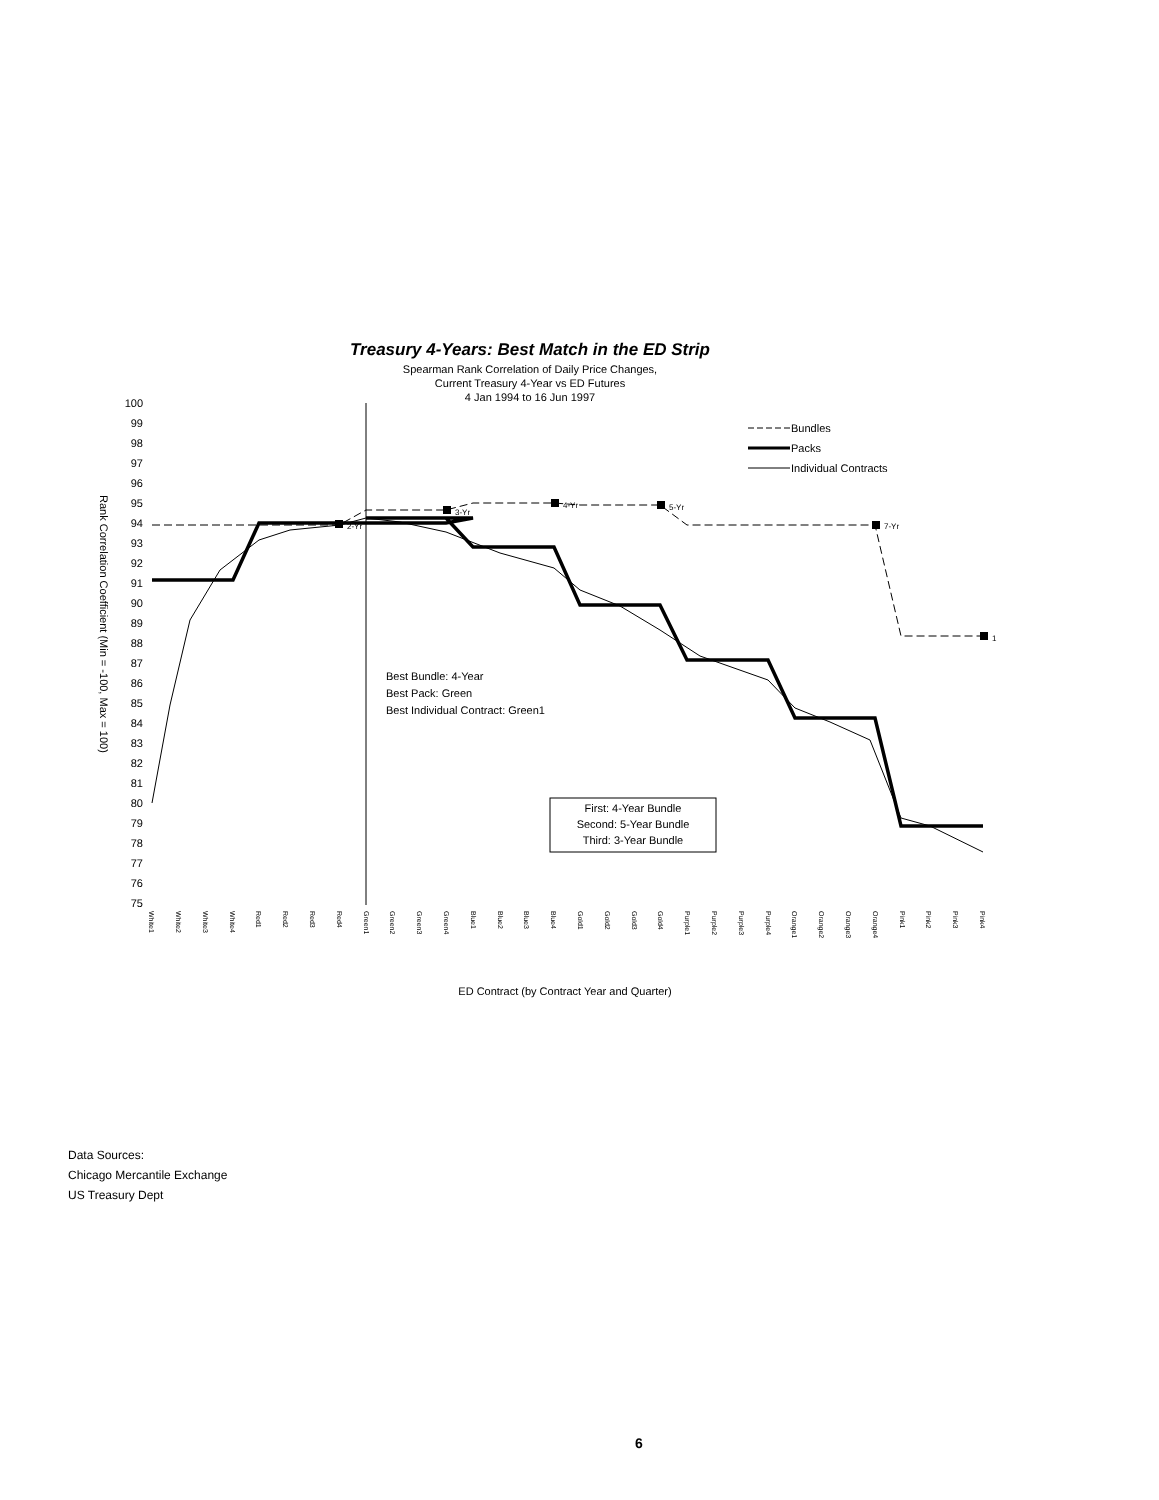Treasury 4-Years: Best Match in the ED Strip
Spearman Rank Correlation of Daily Price Changes,
Current Treasury 4-Year vs ED Futures
4 Jan 1994 to 16 Jun 1997
100
99
98
97
96
95
94
93
92
91
90
89
88
87
86
85
84
83
82
81
80
79
78
77
76
75
Rank Correlation Coefficient (Min = -100, Max = 100)
2-Yr
3-Yr
4-Yr
5-Yr
7-Yr
1
Bundles
Packs
Individual Contracts
Best Bundle: 4-Year
Best Pack: Green
Best Individual Contract: Green1
First: 4-Year Bundle
Second: 5-Year Bundle
Third: 3-Year Bundle
White1
White2
White3
White4
Red1
Red2
Red3
Red4
Green1
Green2
Green3
Green4
Blue1
Blue2
Blue3
Blue4
Gold1
Gold2
Gold3
Gold4
Purple1
Purple2
Purple3
Purple4
Orange1
Orange2
Orange3
Orange4
Pink1
Pink2
Pink3
Pink4
ED Contract (by Contract Year and Quarter)
Data Sources:
Chicago Mercantile Exchange
US Treasury Dept
6